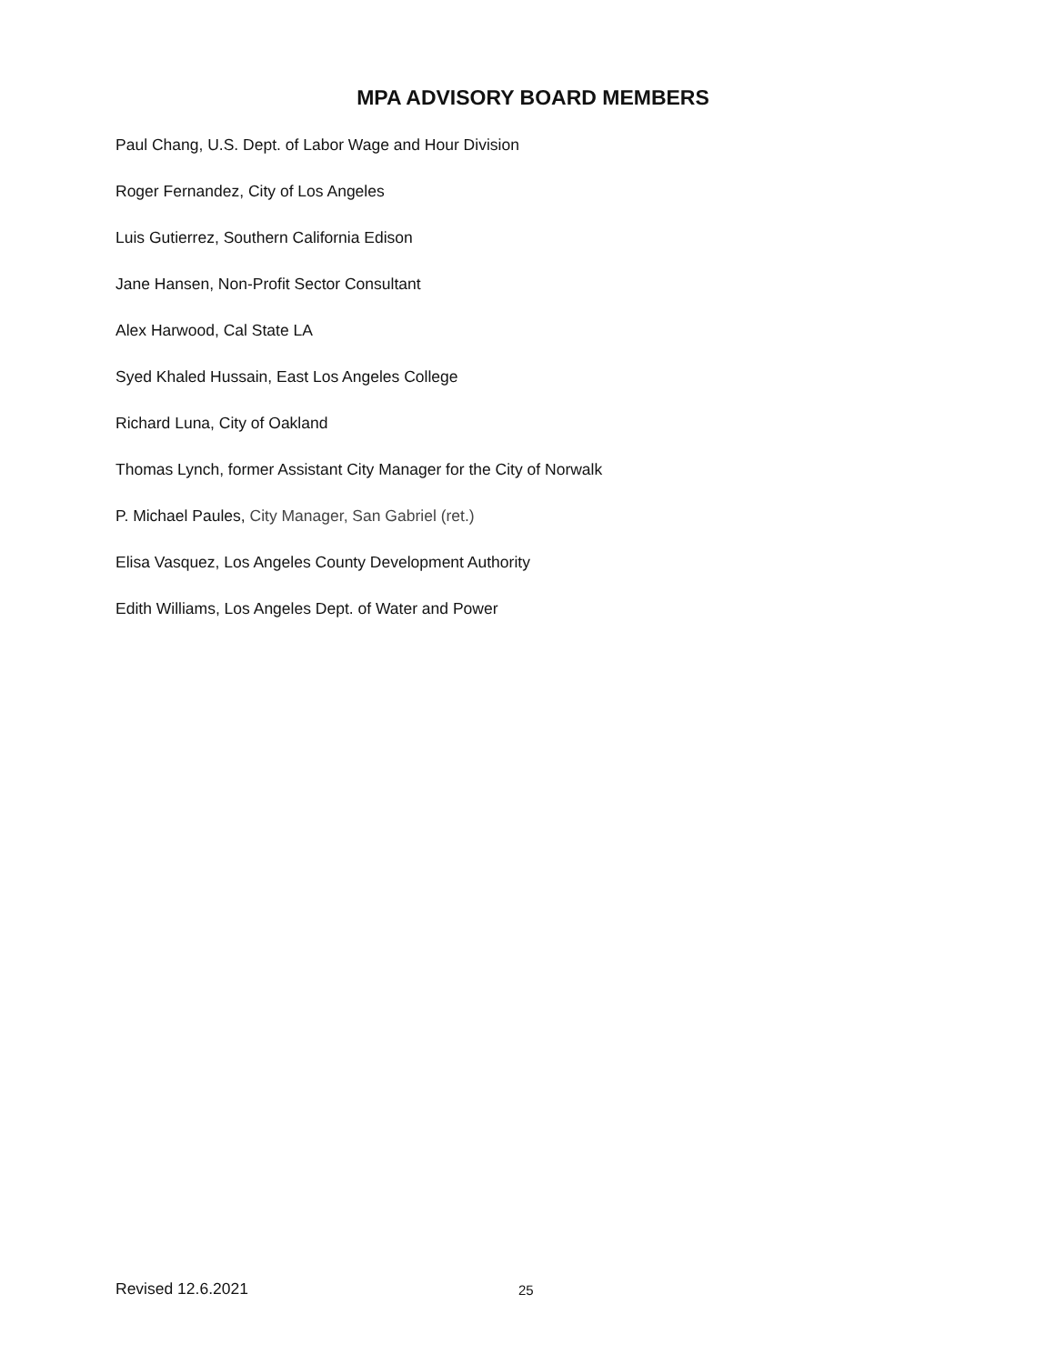MPA ADVISORY BOARD MEMBERS
Paul Chang, U.S. Dept. of Labor Wage and Hour Division
Roger Fernandez, City of Los Angeles
Luis Gutierrez, Southern California Edison
Jane Hansen, Non-Profit Sector Consultant
Alex Harwood, Cal State LA
Syed Khaled Hussain, East Los Angeles College
Richard Luna, City of Oakland
Thomas Lynch, former Assistant City Manager for the City of Norwalk
P. Michael Paules, City Manager, San Gabriel (ret.)
Elisa Vasquez, Los Angeles County Development Authority
Edith Williams, Los Angeles Dept. of Water and Power
Revised 12.6.2021 25